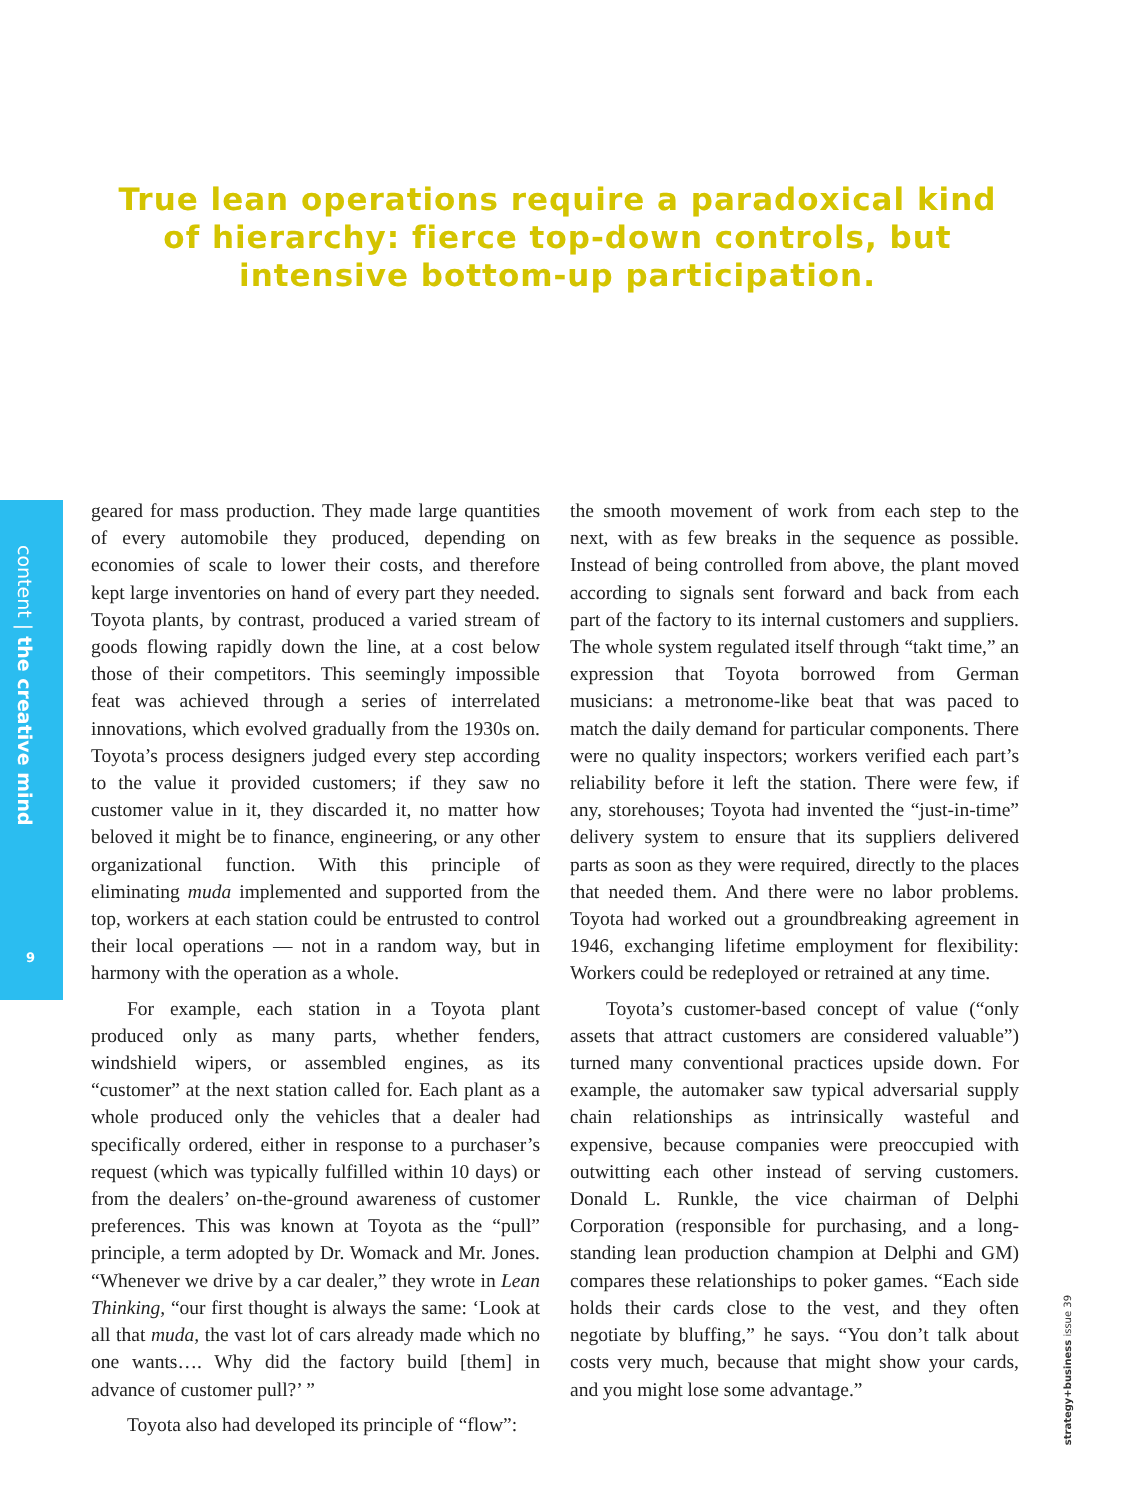True lean operations require a paradoxical kind of hierarchy: fierce top-down controls, but intensive bottom-up participation.
content | the creative mind
9
strategy+business issue 39
geared for mass production. They made large quantities of every automobile they produced, depending on economies of scale to lower their costs, and therefore kept large inventories on hand of every part they needed. Toyota plants, by contrast, produced a varied stream of goods flowing rapidly down the line, at a cost below those of their competitors. This seemingly impossible feat was achieved through a series of interrelated innovations, which evolved gradually from the 1930s on. Toyota’s process designers judged every step according to the value it provided customers; if they saw no customer value in it, they discarded it, no matter how beloved it might be to finance, engineering, or any other organizational function. With this principle of eliminating muda implemented and supported from the top, workers at each station could be entrusted to control their local operations — not in a random way, but in harmony with the operation as a whole.
For example, each station in a Toyota plant produced only as many parts, whether fenders, windshield wipers, or assembled engines, as its “customer” at the next station called for. Each plant as a whole produced only the vehicles that a dealer had specifically ordered, either in response to a purchaser’s request (which was typically fulfilled within 10 days) or from the dealers’ on-the-ground awareness of customer preferences. This was known at Toyota as the “pull” principle, a term adopted by Dr. Womack and Mr. Jones. “Whenever we drive by a car dealer,” they wrote in Lean Thinking, “our first thought is always the same: ‘Look at all that muda, the vast lot of cars already made which no one wants…. Why did the factory build [them] in advance of customer pull?’ ”
Toyota also had developed its principle of “flow”:
the smooth movement of work from each step to the next, with as few breaks in the sequence as possible. Instead of being controlled from above, the plant moved according to signals sent forward and back from each part of the factory to its internal customers and suppliers. The whole system regulated itself through “takt time,” an expression that Toyota borrowed from German musicians: a metronome-like beat that was paced to match the daily demand for particular components. There were no quality inspectors; workers verified each part’s reliability before it left the station. There were few, if any, storehouses; Toyota had invented the “just-in-time” delivery system to ensure that its suppliers delivered parts as soon as they were required, directly to the places that needed them. And there were no labor problems. Toyota had worked out a groundbreaking agreement in 1946, exchanging lifetime employment for flexibility: Workers could be redeployed or retrained at any time.
Toyota’s customer-based concept of value (“only assets that attract customers are considered valuable”) turned many conventional practices upside down. For example, the automaker saw typical adversarial supply chain relationships as intrinsically wasteful and expensive, because companies were preoccupied with outwitting each other instead of serving customers. Donald L. Runkle, the vice chairman of Delphi Corporation (responsible for purchasing, and a long-standing lean production champion at Delphi and GM) compares these relationships to poker games. “Each side holds their cards close to the vest, and they often negotiate by bluffing,” he says. “You don’t talk about costs very much, because that might show your cards, and you might lose some advantage.”